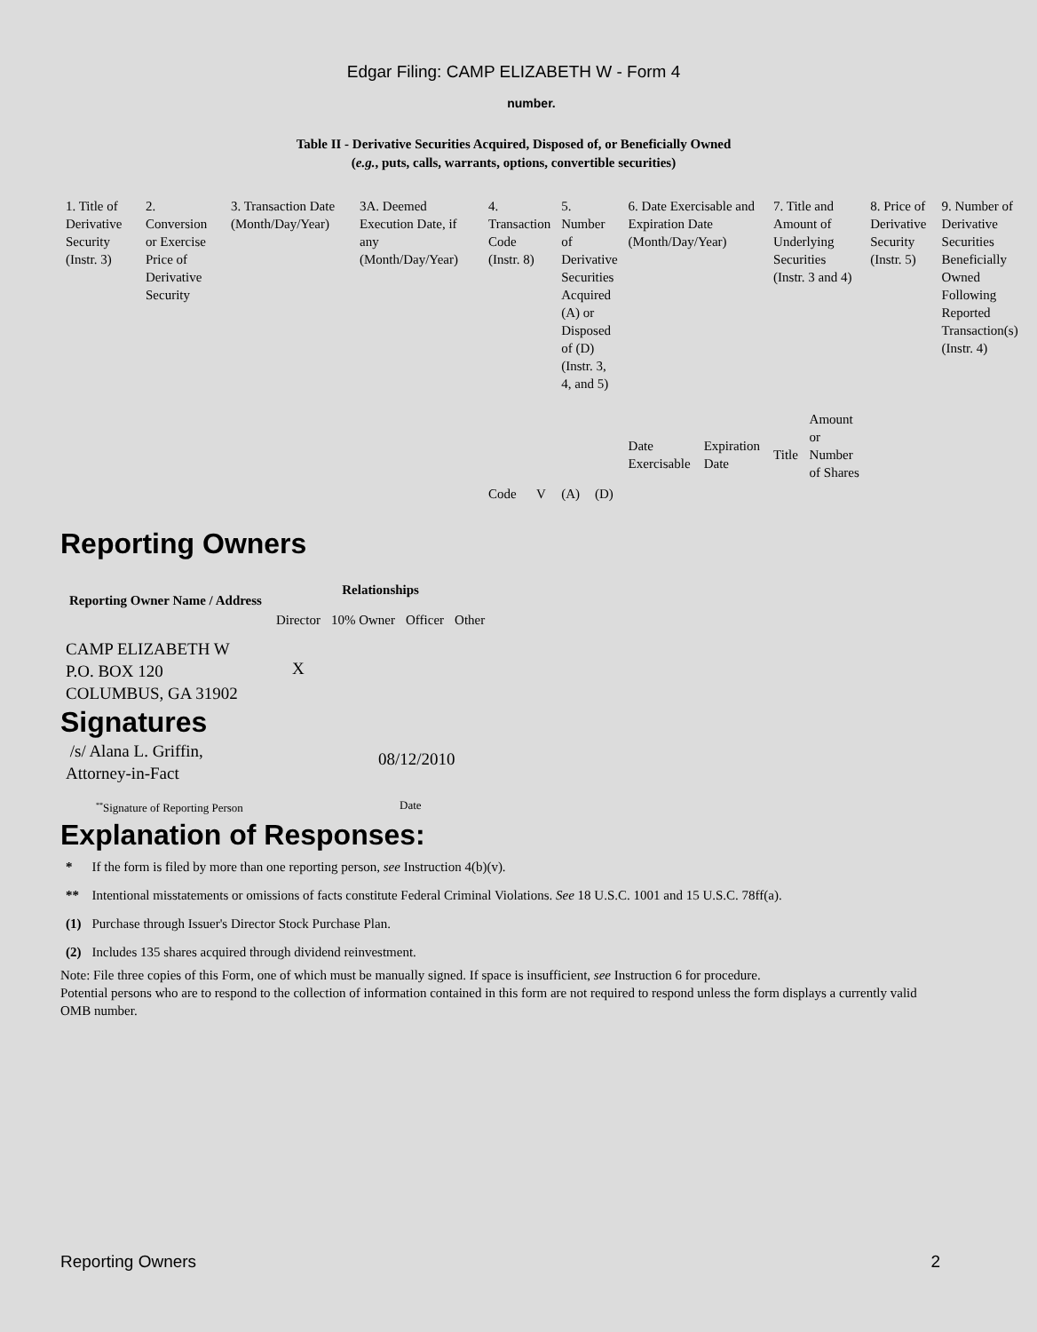Edgar Filing: CAMP ELIZABETH W - Form 4
number.
Table II - Derivative Securities Acquired, Disposed of, or Beneficially Owned
(e.g., puts, calls, warrants, options, convertible securities)
| 1. Title of Derivative Security (Instr. 3) | 2. Conversion or Exercise Price of Derivative Security | 3. Transaction Date (Month/Day/Year) | 3A. Deemed Execution Date, if any (Month/Day/Year) | 4. Transaction Code (Instr. 8) | | 5. Number of Derivative Securities Acquired (A) or Disposed of (D) (Instr. 3, 4, and 5) | | 6. Date Exercisable and Expiration Date (Month/Day/Year) | | 7. Title and Amount of Underlying Securities (Instr. 3 and 4) | | 8. Price of Derivative Security (Instr. 5) | 9. Number of Derivative Securities Beneficially Owned Following Reported Transaction(s) (Instr. 4) |
| | | | | Code | V | (A) | (D) | Date Exercisable | Expiration Date | Title | Amount or Number of Shares | | |
Reporting Owners
| Reporting Owner Name / Address | Relationships | | | |
| --- | --- | --- | --- | --- |
| | Director | 10% Owner | Officer | Other |
| CAMP ELIZABETH W P.O. BOX 120 COLUMBUS, GA 31902 | X | | | |
Signatures
| /s/ Alana L. Griffin, Attorney-in-Fact | 08/12/2010 |
| <sup>**</sup> Signature of Reporting Person | Date |
Explanation of Responses:
| * | If the form is filed by more than one reporting person, see Instruction 4(b)(v). |
| ** | Intentional misstatements or omissions of facts constitute Federal Criminal Violations. See 18 U.S.C. 1001 and 15 U.S.C. 78ff(a). |
| (1) | Purchase through Issuer's Director Stock Purchase Plan. |
| (2) | Includes 135 shares acquired through dividend reinvestment. |
Note: File three copies of this Form, one of which must be manually signed. If space is insufficient, see Instruction 6 for procedure.
Potential persons who are to respond to the collection of information contained in this form are not required to respond unless the form displays a currently valid OMB number.
Reporting Owners 2